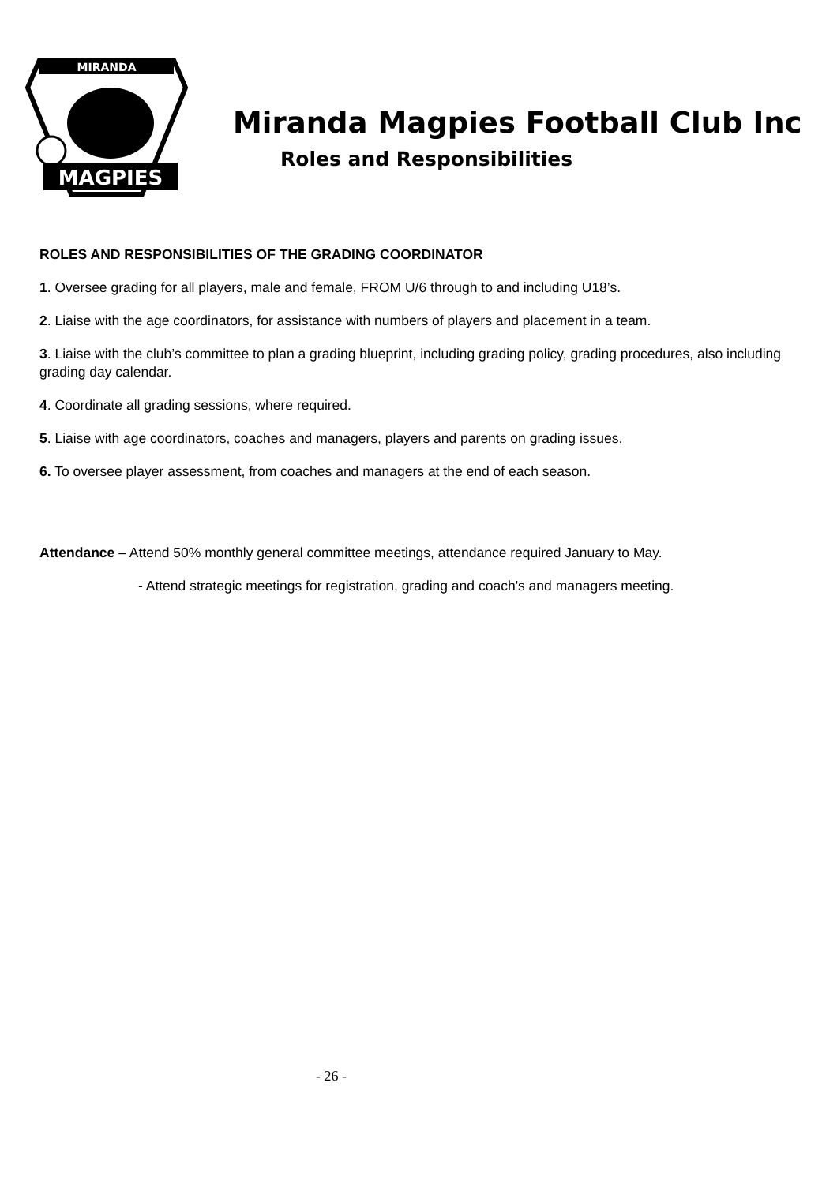MIRANDA
MAGPIES
Miranda Magpies Football Club Inc
Roles and Responsibilities
ROLES AND RESPONSIBILITIES OF THE GRADING COORDINATOR
1. Oversee grading for all players, male and female, FROM U/6 through to and including U18’s.
2. Liaise with the age coordinators, for assistance with numbers of players and placement in a team.
3. Liaise with the club’s committee to plan a grading blueprint, including grading policy, grading procedures, also including grading day calendar.
4. Coordinate all grading sessions, where required.
5. Liaise with age coordinators, coaches and managers, players and parents on grading issues.
6. To oversee player assessment, from coaches and managers at the end of each season.
Attendance – Attend 50% monthly general committee meetings, attendance required January to May.
- Attend strategic meetings for registration, grading and coach's and managers meeting.
- 26 -